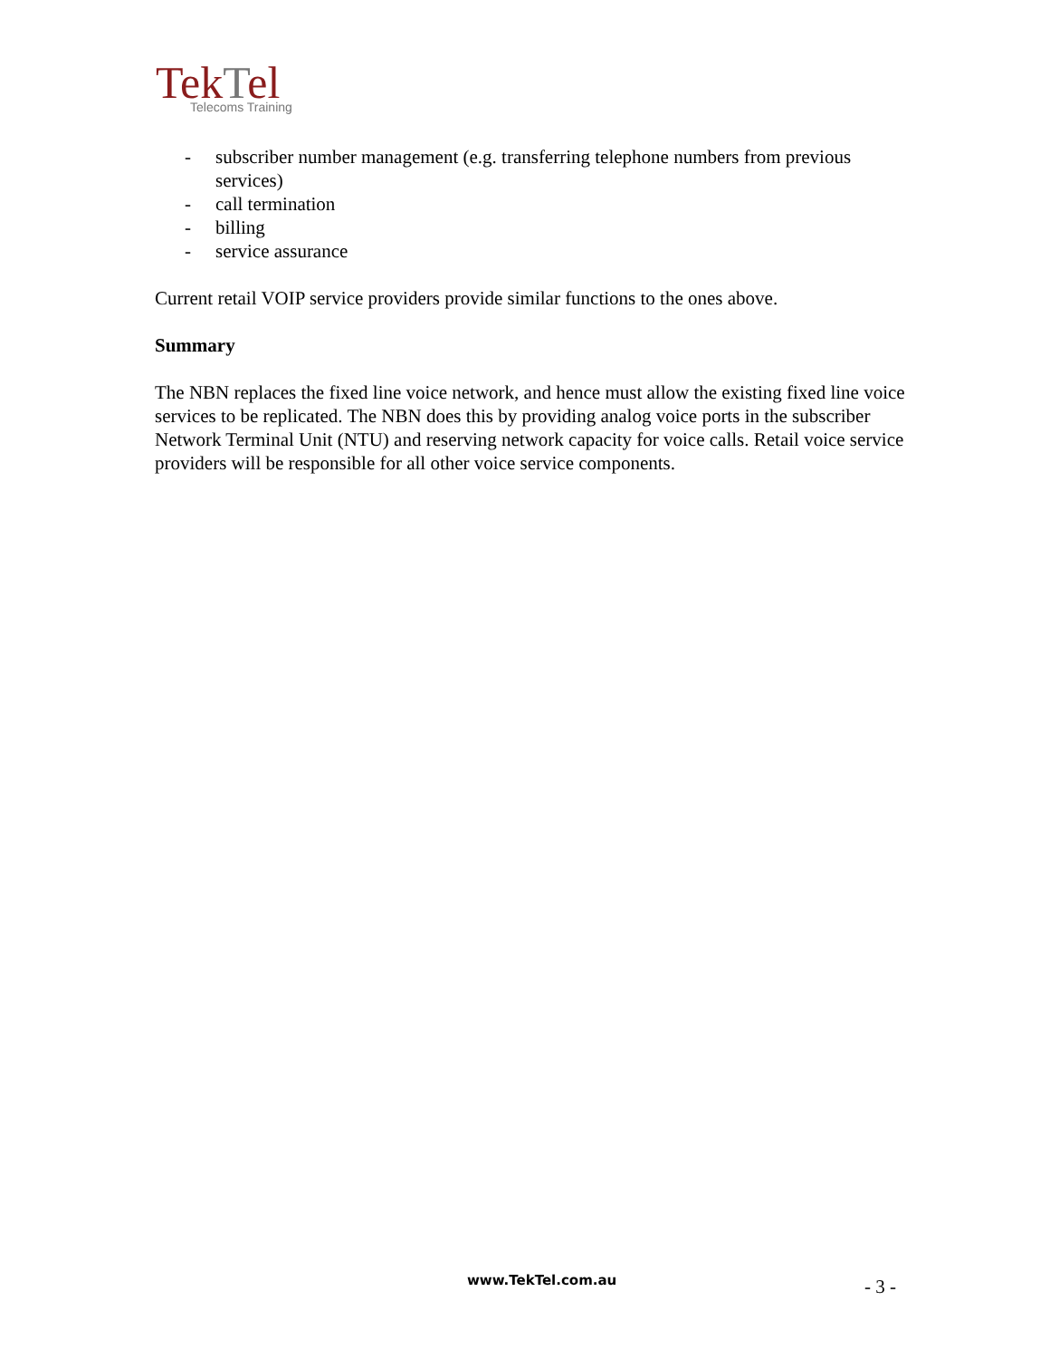TekTel
Telecoms Training
- subscriber number management (e.g. transferring telephone numbers from previous services)
- call termination
- billing
- service assurance
Current retail VOIP service providers provide similar functions to the ones above.
Summary
The NBN replaces the fixed line voice network, and hence must allow the existing fixed line voice services to be replicated. The NBN does this by providing analog voice ports in the subscriber Network Terminal Unit (NTU) and reserving network capacity for voice calls. Retail voice service providers will be responsible for all other voice service components.
www.TekTel.com.au - 3 -